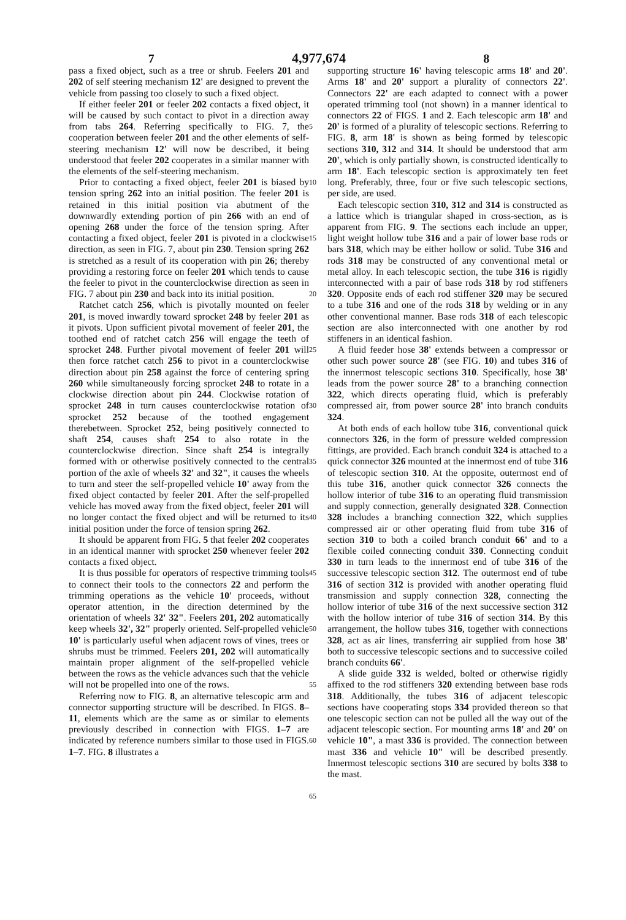7
4,977,674
8
pass a fixed object, such as a tree or shrub. Feelers 201 and 202 of self steering mechanism 12' are designed to prevent the vehicle from passing too closely to such a fixed object.
If either feeler 201 or feeler 202 contacts a fixed object, it will be caused by such contact to pivot in a direction away from tabs 264. Referring specifically to FIG. 7, the cooperation between feeler 201 and the other elements of self-steering mechanism 12' will now be described, it being understood that feeler 202 cooperates in a similar manner with the elements of the self-steering mechanism.
Prior to contacting a fixed object, feeler 201 is biased by tension spring 262 into an initial position. The feeler 201 is retained in this initial position via abutment of the downwardly extending portion of pin 266 with an end of opening 268 under the force of the tension spring. After contacting a fixed object, feeler 201 is pivoted in a clockwise direction, as seen in FIG. 7, about pin 230. Tension spring 262 is stretched as a result of its cooperation with pin 26; thereby providing a restoring force on feeler 201 which tends to cause the feeler to pivot in the counterclockwise direction as seen in FIG. 7 about pin 230 and back into its initial position.
Ratchet catch 256, which is pivotally mounted on feeler 201, is moved inwardly toward sprocket 248 by feeler 201 as it pivots. Upon sufficient pivotal movement of feeler 201, the toothed end of ratchet catch 256 will engage the teeth of sprocket 248. Further pivotal movement of feeler 201 will then force ratchet catch 256 to pivot in a counterclockwise direction about pin 258 against the force of centering spring 260 while simultaneously forcing sprocket 248 to rotate in a clockwise direction about pin 244. Clockwise rotation of sprocket 248 in turn causes counterclockwise rotation of sprocket 252 because of the toothed engagement therebetween. Sprocket 252, being positively connected to shaft 254, causes shaft 254 to also rotate in the counterclockwise direction. Since shaft 254 is integrally formed with or otherwise positively connected to the central portion of the axle of wheels 32' and 32", it causes the wheels to turn and steer the self-propelled vehicle 10' away from the fixed object contacted by feeler 201. After the self-propelled vehicle has moved away from the fixed object, feeler 201 will no longer contact the fixed object and will be returned to its initial position under the force of tension spring 262.
It should be apparent from FIG. 5 that feeler 202 cooperates in an identical manner with sprocket 250 whenever feeler 202 contacts a fixed object.
It is thus possible for operators of respective trimming tools to connect their tools to the connectors 22 and perform the trimming operations as the vehicle 10' proceeds, without operator attention, in the direction determined by the orientation of wheels 32' 32". Feelers 201, 202 automatically keep wheels 32', 32" properly oriented. Self-propelled vehicle 10' is particularly useful when adjacent rows of vines, trees or shrubs must be trimmed. Feelers 201, 202 will automatically maintain proper alignment of the self-propelled vehicle between the rows as the vehicle advances such that the vehicle will not be propelled into one of the rows.
Referring now to FIG. 8, an alternative telescopic arm and connector supporting structure will be described. In FIGS. 8–11, elements which are the same as or similar to elements previously described in connection with FIGS. 1–7 are indicated by reference numbers similar to those used in FIGS. 1–7. FIG. 8 illustrates a
5
10
15
20
25
30
35
40
45
50
55
60
65
supporting structure 16' having telescopic arms 18' and 20'. Arms 18' and 20' support a plurality of connectors 22'. Connectors 22' are each adapted to connect with a power operated trimming tool (not shown) in a manner identical to connectors 22 of FIGS. 1 and 2. Each telescopic arm 18' and 20' is formed of a plurality of telescopic sections. Referring to FIG. 8, arm 18' is shown as being formed by telescopic sections 310, 312 and 314. It should be understood that arm 20', which is only partially shown, is constructed identically to arm 18'. Each telescopic section is approximately ten feet long. Preferably, three, four or five such telescopic sections, per side, are used.
Each telescopic section 310, 312 and 314 is constructed as a lattice which is triangular shaped in cross-section, as is apparent from FIG. 9. The sections each include an upper, light weight hollow tube 316 and a pair of lower base rods or bars 318, which may be either hollow or solid. Tube 316 and rods 318 may be constructed of any conventional metal or metal alloy. In each telescopic section, the tube 316 is rigidly interconnected with a pair of base rods 318 by rod stiffeners 320. Opposite ends of each rod stiffener 320 may be secured to a tube 316 and one of the rods 318 by welding or in any other conventional manner. Base rods 318 of each telescopic section are also interconnected with one another by rod stiffeners in an identical fashion.
A fluid feeder hose 38' extends between a compressor or other such power source 28' (see FIG. 10) and tubes 316 of the innermost telescopic sections 310. Specifically, hose 38' leads from the power source 28' to a branching connection 322, which directs operating fluid, which is preferably compressed air, from power source 28' into branch conduits 324.
At both ends of each hollow tube 316, conventional quick connectors 326, in the form of pressure welded compression fittings, are provided. Each branch conduit 324 is attached to a quick connector 326 mounted at the innermost end of tube 316 of telescopic section 310. At the opposite, outermost end of this tube 316, another quick connector 326 connects the hollow interior of tube 316 to an operating fluid transmission and supply connection, generally designated 328. Connection 328 includes a branching connection 322, which supplies compressed air or other operating fluid from tube 316 of section 310 to both a coiled branch conduit 66' and to a flexible coiled connecting conduit 330. Connecting conduit 330 in turn leads to the innermost end of tube 316 of the successive telescopic section 312. The outermost end of tube 316 of section 312 is provided with another operating fluid transmission and supply connection 328, connecting the hollow interior of tube 316 of the next successive section 312 with the hollow interior of tube 316 of section 314. By this arrangement, the hollow tubes 316, together with connections 328, act as air lines, transferring air supplied from hose 38' both to successive telescopic sections and to successive coiled branch conduits 66'.
A slide guide 332 is welded, bolted or otherwise rigidly affixed to the rod stiffeners 320 extending between base rods 318. Additionally, the tubes 316 of adjacent telescopic sections have cooperating stops 334 provided thereon so that one telescopic section can not be pulled all the way out of the adjacent telescopic section. For mounting arms 18' and 20' on vehicle 10", a mast 336 is provided. The connection between mast 336 and vehicle 10" will be described presently. Innermost telescopic sections 310 are secured by bolts 338 to the mast.